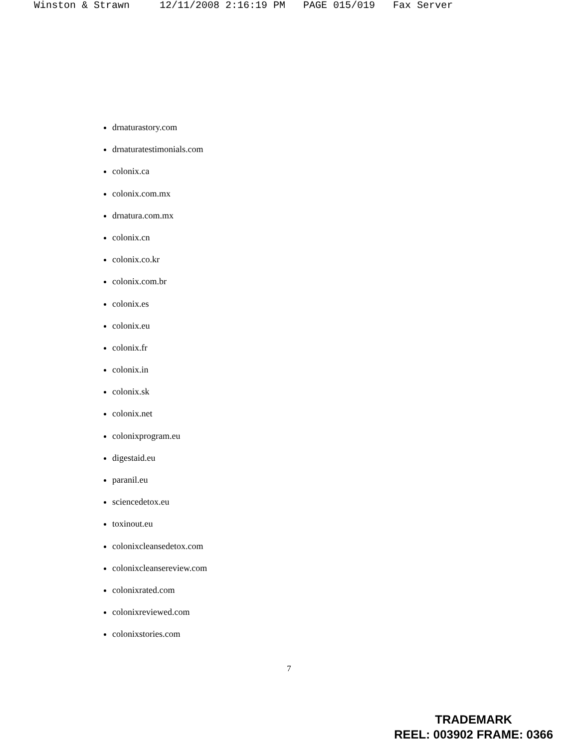Winston & Strawn 12/11/2008 2:16:19 PM PAGE 015/019 Fax Server
drnaturastory.com
drnaturatestimonials.com
colonix.ca
colonix.com.mx
drnatura.com.mx
colonix.cn
colonix.co.kr
colonix.com.br
colonix.es
colonix.eu
colonix.fr
colonix.in
colonix.sk
colonix.net
colonixprogram.eu
digestaid.eu
paranil.eu
sciencedetox.eu
toxinout.eu
colonixcleansedetox.com
colonixcleansereview.com
colonixrated.com
colonixreviewed.com
colonixstories.com
7
TRADEMARK
REEL: 003902 FRAME: 0366